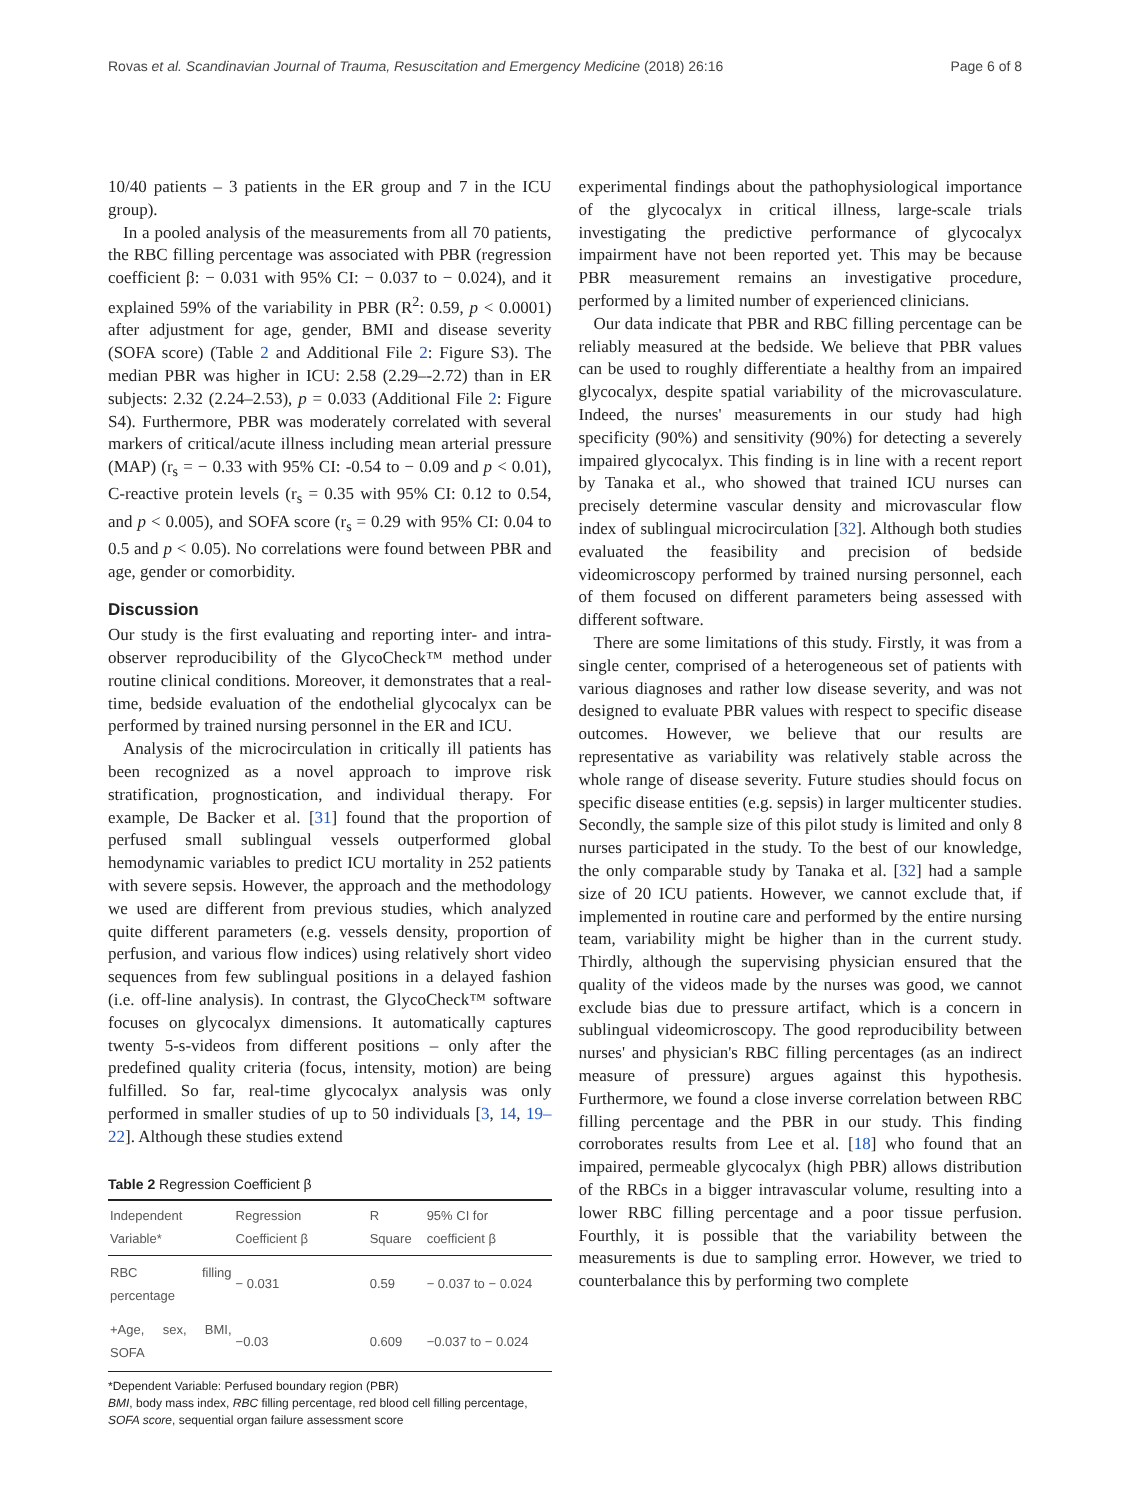Rovas et al. Scandinavian Journal of Trauma, Resuscitation and Emergency Medicine (2018) 26:16 Page 6 of 8
10/40 patients – 3 patients in the ER group and 7 in the ICU group).
In a pooled analysis of the measurements from all 70 patients, the RBC filling percentage was associated with PBR (regression coefficient β: − 0.031 with 95% CI: − 0.037 to − 0.024), and it explained 59% of the variability in PBR (R<sup>2</sup>: 0.59, p < 0.0001) after adjustment for age, gender, BMI and disease severity (SOFA score) (Table 2 and Additional File 2: Figure S3). The median PBR was higher in ICU: 2.58 (2.29–-2.72) than in ER subjects: 2.32 (2.24–2.53), p = 0.033 (Additional File 2: Figure S4). Furthermore, PBR was moderately correlated with several markers of critical/acute illness including mean arterial pressure (MAP) (r<sub>s</sub> = − 0.33 with 95% CI: -0.54 to − 0.09 and p < 0.01), C-reactive protein levels (r<sub>s</sub> = 0.35 with 95% CI: 0.12 to 0.54, and p < 0.005), and SOFA score (r<sub>s</sub> = 0.29 with 95% CI: 0.04 to 0.5 and p < 0.05). No correlations were found between PBR and age, gender or comorbidity.
Discussion
Our study is the first evaluating and reporting inter- and intra-observer reproducibility of the GlycoCheck™ method under routine clinical conditions. Moreover, it demonstrates that a real-time, bedside evaluation of the endothelial glycocalyx can be performed by trained nursing personnel in the ER and ICU.
Analysis of the microcirculation in critically ill patients has been recognized as a novel approach to improve risk stratification, prognostication, and individual therapy. For example, De Backer et al. [31] found that the proportion of perfused small sublingual vessels outperformed global hemodynamic variables to predict ICU mortality in 252 patients with severe sepsis. However, the approach and the methodology we used are different from previous studies, which analyzed quite different parameters (e.g. vessels density, proportion of perfusion, and various flow indices) using relatively short video sequences from few sublingual positions in a delayed fashion (i.e. off-line analysis). In contrast, the GlycoCheck™ software focuses on glycocalyx dimensions. It automatically captures twenty 5-s-videos from different positions – only after the predefined quality criteria (focus, intensity, motion) are being fulfilled. So far, real-time glycocalyx analysis was only performed in smaller studies of up to 50 individuals [3, 14, 19–22]. Although these studies extend
Table 2 Regression Coefficient β
| Independent Variable* | Regression Coefficient β | R Square | 95% CI for coefficient β |
| --- | --- | --- | --- |
| RBC filling percentage | − 0.031 | 0.59 | − 0.037 to − 0.024 |
| +Age, sex, BMI, SOFA | −0.03 | 0.609 | −0.037 to − 0.024 |
*Dependent Variable: Perfused boundary region (PBR)
BMI, body mass index, RBC filling percentage, red blood cell filling percentage, SOFA score, sequential organ failure assessment score
experimental findings about the pathophysiological importance of the glycocalyx in critical illness, large-scale trials investigating the predictive performance of glycocalyx impairment have not been reported yet. This may be because PBR measurement remains an investigative procedure, performed by a limited number of experienced clinicians.
Our data indicate that PBR and RBC filling percentage can be reliably measured at the bedside. We believe that PBR values can be used to roughly differentiate a healthy from an impaired glycocalyx, despite spatial variability of the microvasculature. Indeed, the nurses' measurements in our study had high specificity (90%) and sensitivity (90%) for detecting a severely impaired glycocalyx. This finding is in line with a recent report by Tanaka et al., who showed that trained ICU nurses can precisely determine vascular density and microvascular flow index of sublingual microcirculation [32]. Although both studies evaluated the feasibility and precision of bedside videomicroscopy performed by trained nursing personnel, each of them focused on different parameters being assessed with different software.
There are some limitations of this study. Firstly, it was from a single center, comprised of a heterogeneous set of patients with various diagnoses and rather low disease severity, and was not designed to evaluate PBR values with respect to specific disease outcomes. However, we believe that our results are representative as variability was relatively stable across the whole range of disease severity. Future studies should focus on specific disease entities (e.g. sepsis) in larger multicenter studies. Secondly, the sample size of this pilot study is limited and only 8 nurses participated in the study. To the best of our knowledge, the only comparable study by Tanaka et al. [32] had a sample size of 20 ICU patients. However, we cannot exclude that, if implemented in routine care and performed by the entire nursing team, variability might be higher than in the current study. Thirdly, although the supervising physician ensured that the quality of the videos made by the nurses was good, we cannot exclude bias due to pressure artifact, which is a concern in sublingual videomicroscopy. The good reproducibility between nurses' and physician's RBC filling percentages (as an indirect measure of pressure) argues against this hypothesis. Furthermore, we found a close inverse correlation between RBC filling percentage and the PBR in our study. This finding corroborates results from Lee et al. [18] who found that an impaired, permeable glycocalyx (high PBR) allows distribution of the RBCs in a bigger intravascular volume, resulting into a lower RBC filling percentage and a poor tissue perfusion. Fourthly, it is possible that the variability between the measurements is due to sampling error. However, we tried to counterbalance this by performing two complete